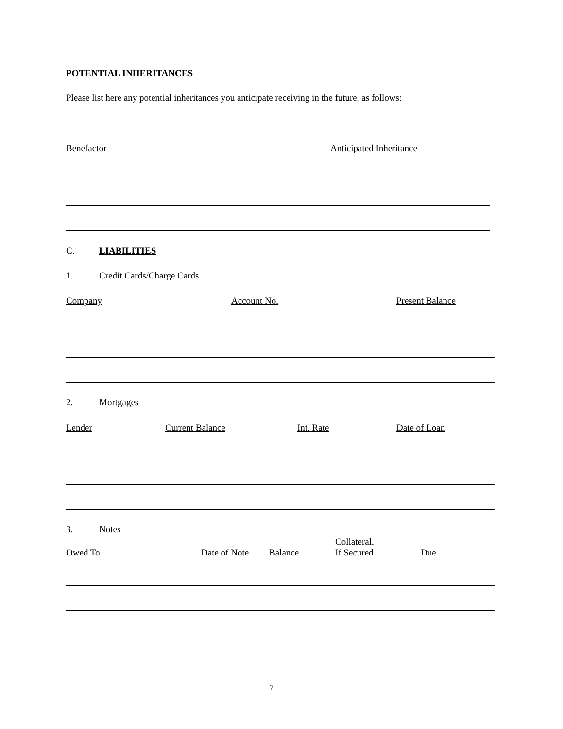POTENTIAL INHERITANCES
Please list here any potential inheritances you anticipate receiving in the future, as follows:
Benefactor Anticipated Inheritance
C. LIABILITIES
1. Credit Cards/Charge Cards
Company Account No. Present Balance
2. Mortgages
Lender Current Balance Int. Rate Date of Loan
3. Notes
Owed To Date of Note Balance Collateral,
If Secured Due
7